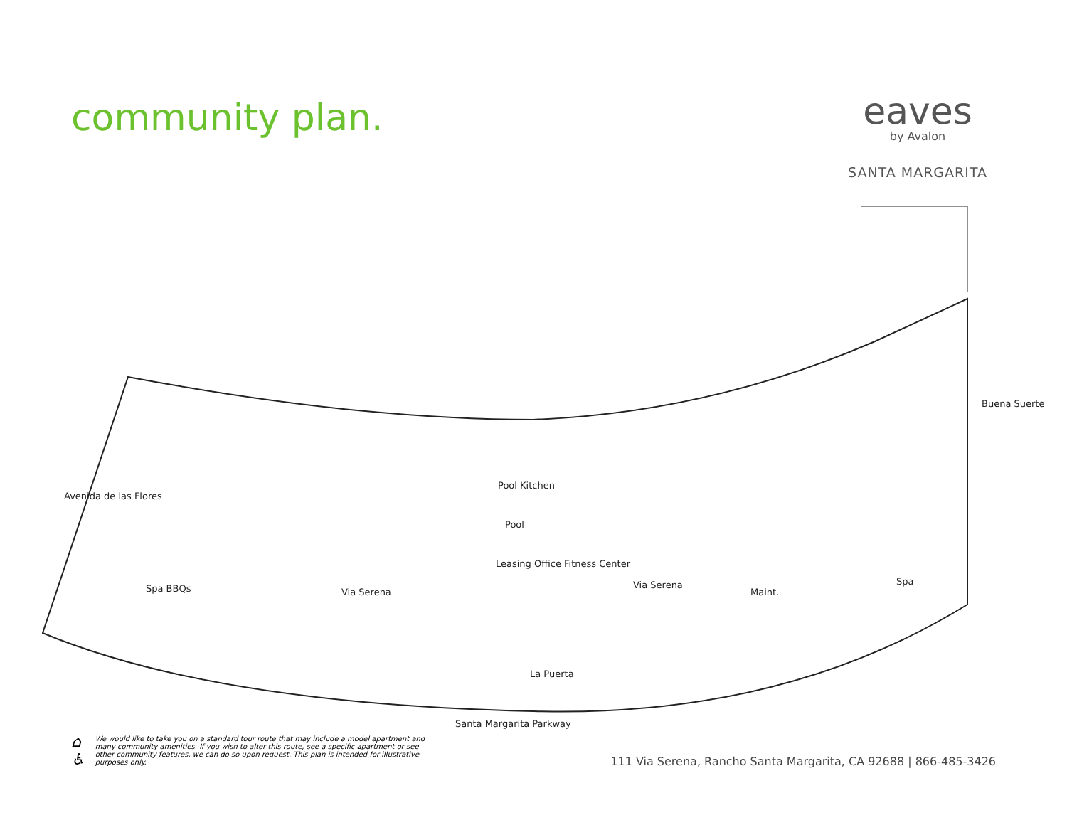community plan.
eaves
by Avalon
SANTA MARGARITA
Via Serena
Via Serena
Pool Kitchen
Pool
Leasing Office Fitness Center
La Puerta
Avenida de las Flores
Buena Suerte
Maint.
Spa BBQs
Spa
Santa Margarita Parkway
⌂ ♿ We would like to take you on a standard tour route that may include a model apartment and many community amenities. If you wish to alter this route, see a specific apartment or see other community features, we can do so upon request. This plan is intended for illustrative purposes only.
111 Via Serena, Rancho Santa Margarita, CA 92688 | 866-485-3426